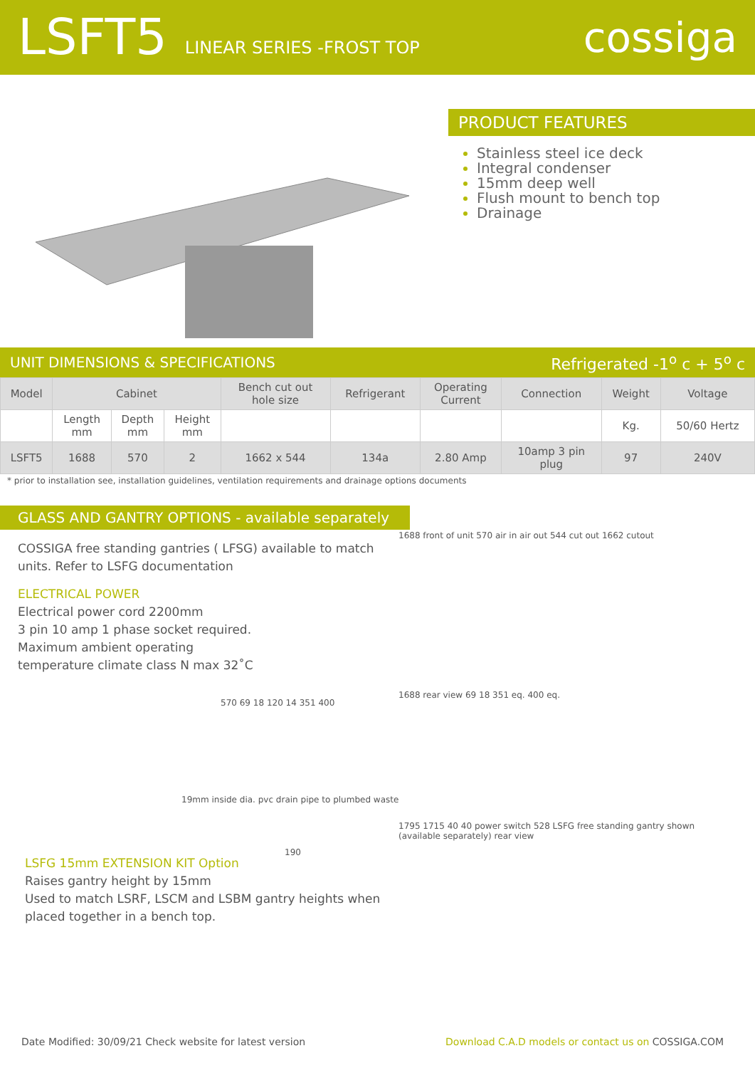LSFT5 LINEAR SERIES -FROST TOP cossiga
PRODUCT FEATURES
Stainless steel ice deck
Integral condenser
15mm deep well
Flush mount to bench top
Drainage
UNIT DIMENSIONS & SPECIFICATIONS Refrigerated -1<sup>o</sup> c + 5<sup>o</sup> c
| Model | Cabinet | | | Bench cut out hole size | Refrigerant | Operating Current | Connection | Weight | Voltage |
| | Length mm | Depth mm | Height mm | | | | | Kg. | 50/60 Hertz |
| LSFT5 | 1688 | 570 | 2 | 1662 x 544 | 134a | 2.80 Amp | 10amp 3 pin plug | 97 | 240V |
* prior to installation see, installation guidelines, ventilation requirements and drainage options documents
GLASS AND GANTRY OPTIONS - available separately
COSSIGA free standing gantries ( LFSG) available to match units. Refer to LSFG documentation
ELECTRICAL POWER
Electrical power cord 2200mm
3 pin 10 amp 1 phase socket required.
Maximum ambient operating
temperature climate class N max 32˚C
19mm inside dia. pvc drain pipe to plumbed waste
LSFG 15mm EXTENSION KIT Option
Raises gantry height by 15mm
Used to match LSRF, LSCM and LSBM gantry heights when placed together in a bench top.
1688 front of unit 570 air in air out 544 cut out 1662 cutout
1688 rear view 69 18 351 eq. 400 eq.
1795 1715 40 40 power switch 528 LSFG free standing gantry shown (available separately) rear view
570 69 18 120 14 351 400
190
Date Modified: 30/09/21 Check website for latest version Download C.A.D models or contact us on COSSIGA.COM